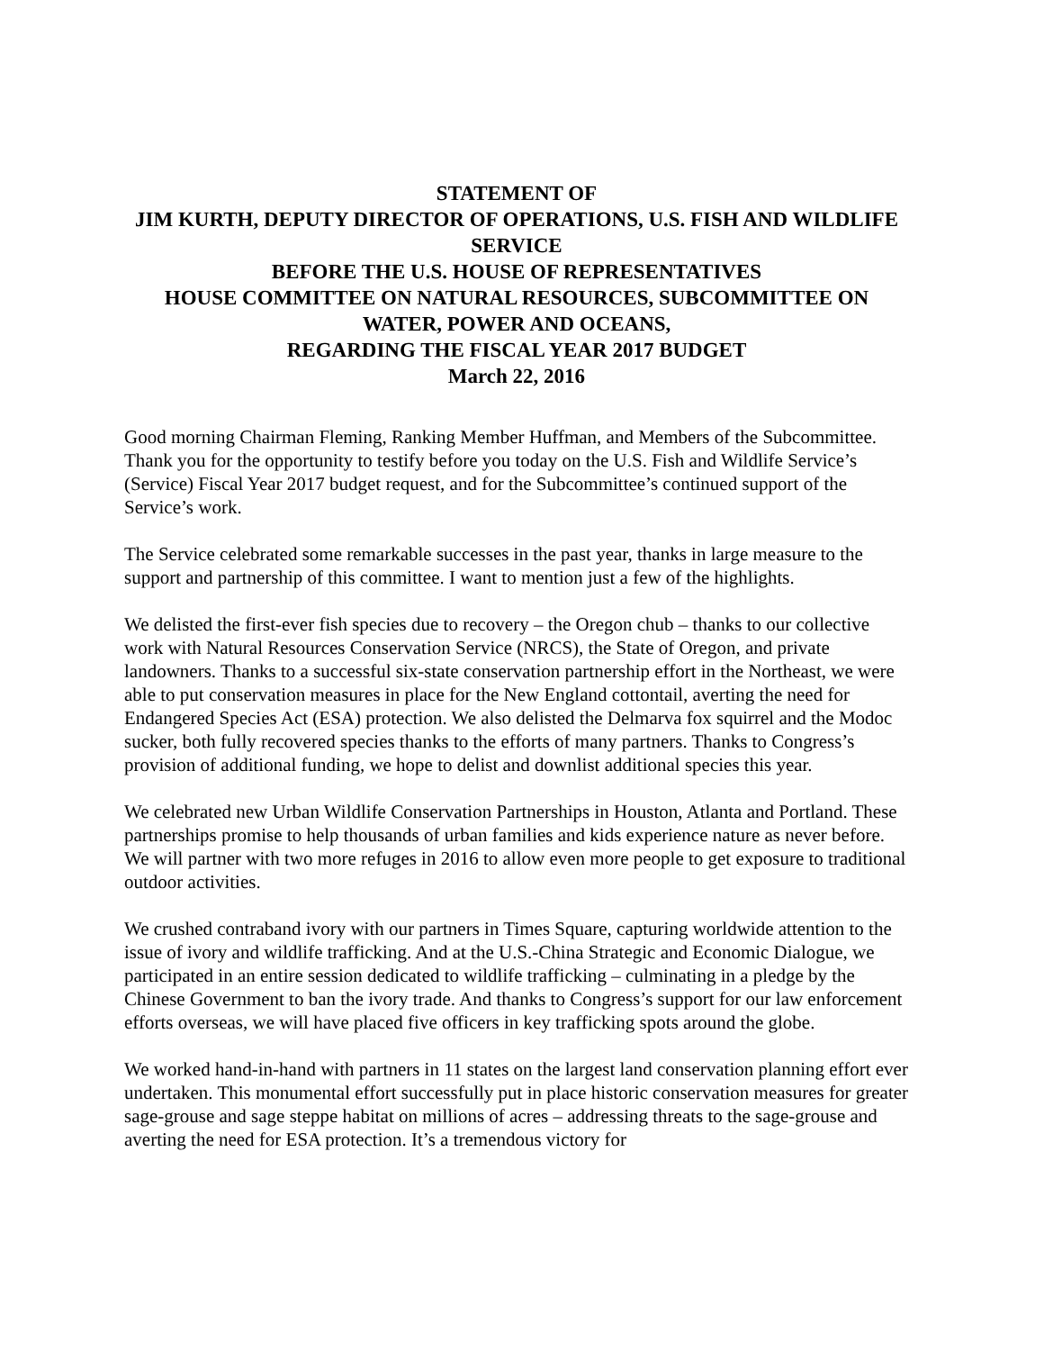STATEMENT OF
JIM KURTH, DEPUTY DIRECTOR OF OPERATIONS, U.S. FISH AND WILDLIFE SERVICE
BEFORE THE U.S. HOUSE OF REPRESENTATIVES
HOUSE COMMITTEE ON NATURAL RESOURCES, SUBCOMMITTEE ON WATER, POWER AND OCEANS,
REGARDING THE FISCAL YEAR 2017 BUDGET
March 22, 2016
Good morning Chairman Fleming, Ranking Member Huffman, and Members of the Subcommittee. Thank you for the opportunity to testify before you today on the U.S. Fish and Wildlife Service’s (Service) Fiscal Year 2017 budget request, and for the Subcommittee’s continued support of the Service’s work.
The Service celebrated some remarkable successes in the past year, thanks in large measure to the support and partnership of this committee. I want to mention just a few of the highlights.
We delisted the first-ever fish species due to recovery – the Oregon chub – thanks to our collective work with Natural Resources Conservation Service (NRCS), the State of Oregon, and private landowners. Thanks to a successful six-state conservation partnership effort in the Northeast, we were able to put conservation measures in place for the New England cottontail, averting the need for Endangered Species Act (ESA) protection. We also delisted the Delmarva fox squirrel and the Modoc sucker, both fully recovered species thanks to the efforts of many partners. Thanks to Congress’s provision of additional funding, we hope to delist and downlist additional species this year.
We celebrated new Urban Wildlife Conservation Partnerships in Houston, Atlanta and Portland. These partnerships promise to help thousands of urban families and kids experience nature as never before. We will partner with two more refuges in 2016 to allow even more people to get exposure to traditional outdoor activities.
We crushed contraband ivory with our partners in Times Square, capturing worldwide attention to the issue of ivory and wildlife trafficking. And at the U.S.-China Strategic and Economic Dialogue, we participated in an entire session dedicated to wildlife trafficking – culminating in a pledge by the Chinese Government to ban the ivory trade. And thanks to Congress’s support for our law enforcement efforts overseas, we will have placed five officers in key trafficking spots around the globe.
We worked hand-in-hand with partners in 11 states on the largest land conservation planning effort ever undertaken. This monumental effort successfully put in place historic conservation measures for greater sage-grouse and sage steppe habitat on millions of acres – addressing threats to the sage-grouse and averting the need for ESA protection. It’s a tremendous victory for